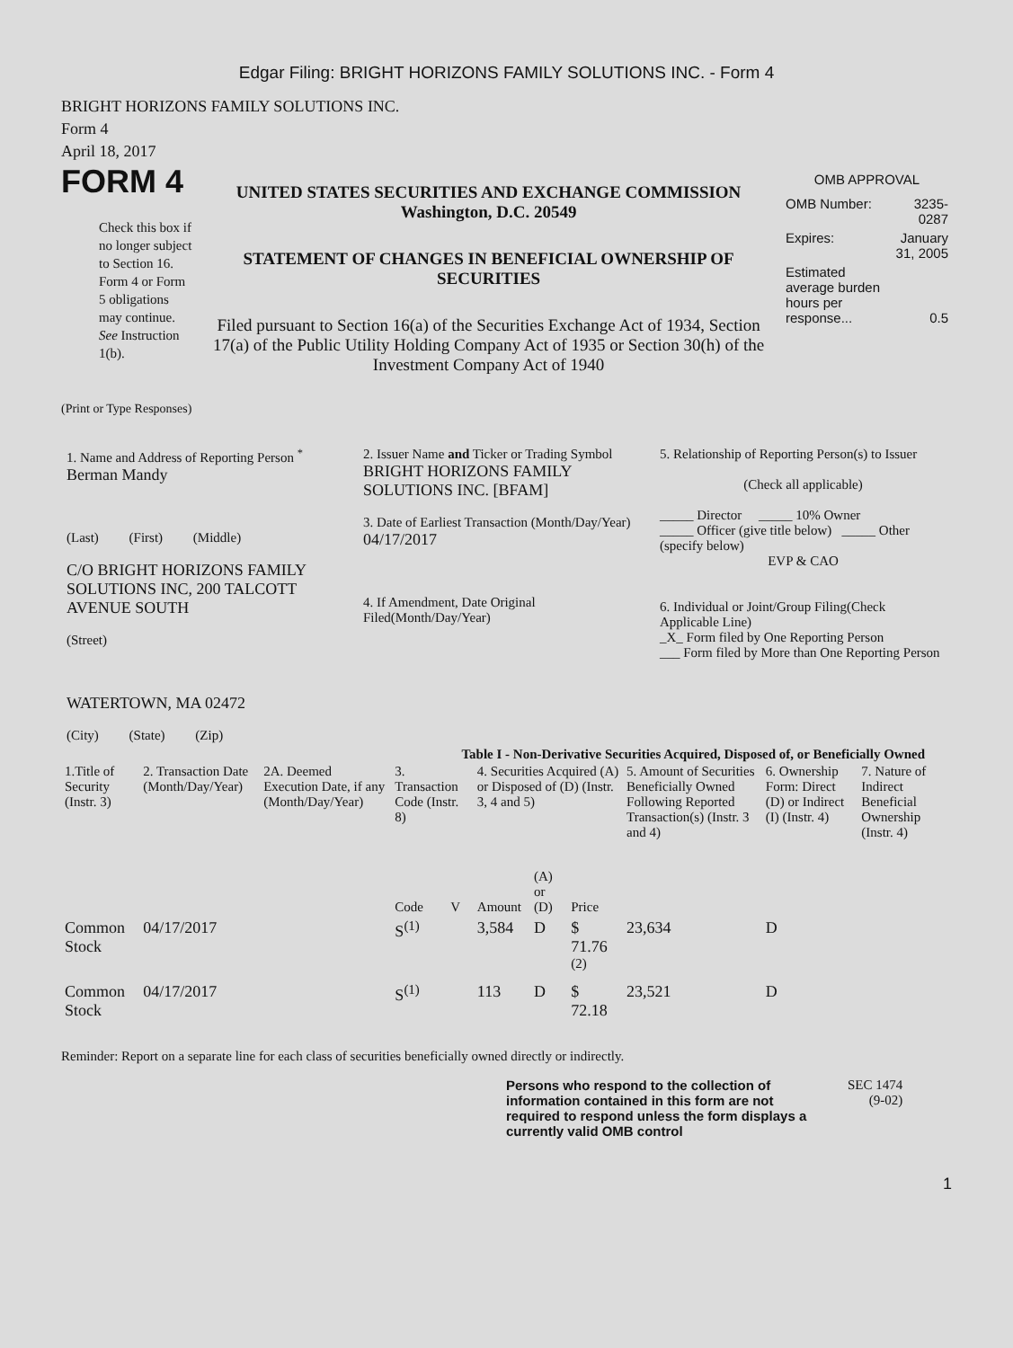Edgar Filing: BRIGHT HORIZONS FAMILY SOLUTIONS INC. - Form 4
BRIGHT HORIZONS FAMILY SOLUTIONS INC.
Form 4
April 18, 2017
FORM 4
Check this box if no longer subject to Section 16. Form 4 or Form 5 obligations may continue. See Instruction 1(b).
UNITED STATES SECURITIES AND EXCHANGE COMMISSION
Washington, D.C. 20549
STATEMENT OF CHANGES IN BENEFICIAL OWNERSHIP OF SECURITIES
Filed pursuant to Section 16(a) of the Securities Exchange Act of 1934, Section 17(a) of the Public Utility Holding Company Act of 1935 or Section 30(h) of the Investment Company Act of 1940
OMB APPROVAL
| OMB Number: | 3235-0287 |
| Expires: | January 31, 2005 |
| Estimated average burden hours per response... | 0.5 |
(Print or Type Responses)
| 1. Name and Address of Reporting Person <sup>*</sup> Berman Mandy (Last) (First) (Middle) C/O BRIGHT HORIZONS FAMILY SOLUTIONS INC, 200 TALCOTT AVENUE SOUTH (Street) WATERTOWN, MA 02472 (City) (State) (Zip) | 2. Issuer Name and Ticker or Trading Symbol BRIGHT HORIZONS FAMILY SOLUTIONS INC. [BFAM] 3. Date of Earliest Transaction (Month/Day/Year) 04/17/2017 4. If Amendment, Date Original Filed(Month/Day/Year) | 5. Relationship of Reporting Person(s) to Issuer (Check all applicable) _____ Director _____ 10% Owner _____ Officer (give title below) _____ Other (specify below) EVP & CAO 6. Individual or Joint/Group Filing(Check Applicable Line) _X_ Form filed by One Reporting Person ___ Form filed by More than One Reporting Person |
Table I - Non-Derivative Securities Acquired, Disposed of, or Beneficially Owned
| 1.Title of Security (Instr. 3) | 2. Transaction Date (Month/Day/Year) | 2A. Deemed Execution Date, if any (Month/Day/Year) | 3. Transaction Code (Instr. 8) | | 4. Securities Acquired (A) or Disposed of (D) (Instr. 3, 4 and 5) | | | 5. Amount of Securities Beneficially Owned Following Reported Transaction(s) (Instr. 3 and 4) | 6. Ownership Form: Direct (D) or Indirect (I) (Instr. 4) | 7. Nature of Indirect Beneficial Ownership (Instr. 4) |
| --- | --- | --- | --- | --- | --- | --- | --- | --- | --- | --- |
| | | | Code | V | Amount | (A) or (D) | Price | | | |
| Common Stock | 04/17/2017 | | S<sup>(1)</sup> | | 3,584 | D | $ 71.76 <sup>(2)</sup> | 23,634 | D | |
| Common Stock | 04/17/2017 | | S<sup>(1)</sup> | | 113 | D | $ 72.18 | 23,521 | D | |
Reminder: Report on a separate line for each class of securities beneficially owned directly or indirectly.
Persons who respond to the collection of information contained in this form are not required to respond unless the form displays a currently valid OMB control
SEC 1474
(9-02)
1